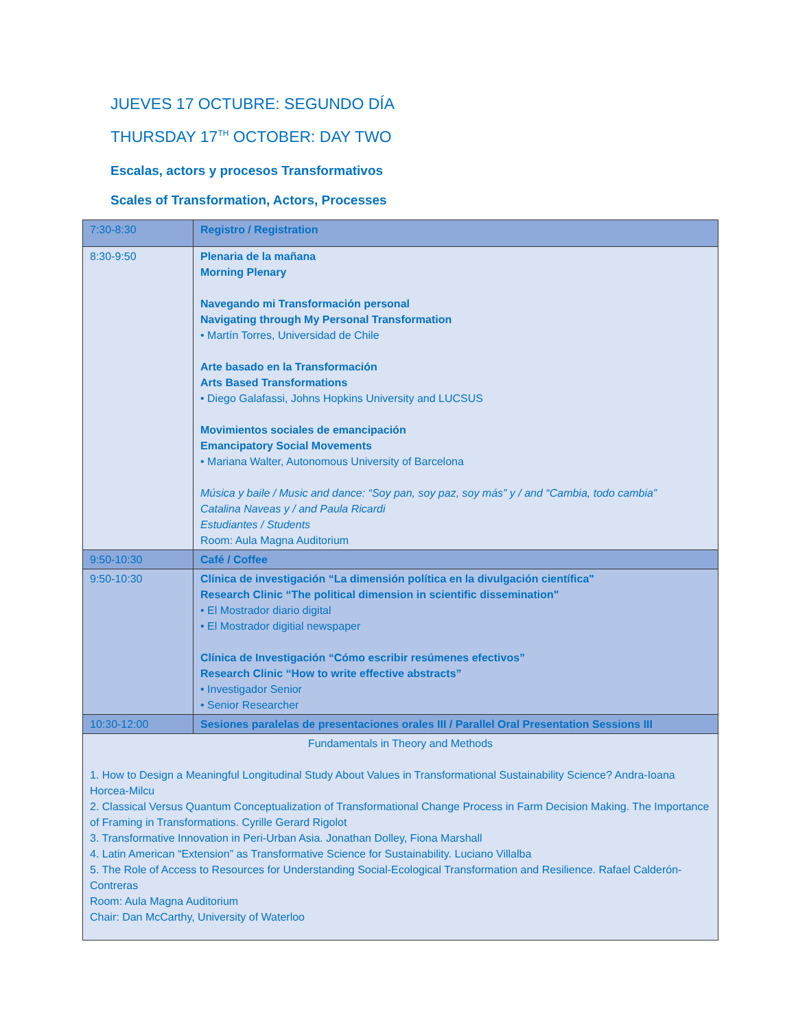JUEVES 17 OCTUBRE: SEGUNDO DÍA
THURSDAY 17<sup>TH</sup> OCTOBER: DAY TWO
Escalas, actors y procesos Transformativos
Scales of Transformation, Actors, Processes
| 7:30-8:30 | Registro / Registration |
| 8:30-9:50 | Plenaria de la mañana Morning Plenary Navegando mi Transformación personal Navigating through My Personal Transformation • Martín Torres, Universidad de Chile Arte basado en la Transformación Arts Based Transformations • Diego Galafassi, Johns Hopkins University and LUCSUS Movimientos sociales de emancipación Emancipatory Social Movements • Mariana Walter, Autonomous University of Barcelona Música y baile / Music and dance: “Soy pan, soy paz, soy más” y / and “Cambia, todo cambia” Catalina Naveas y / and Paula Ricardi Estudiantes / Students Room: Aula Magna Auditorium |
| 9:50-10:30 | Café / Coffee |
| 9:50-10:30 | Clínica de investigación “La dimensión política en la divulgación científica" Research Clinic “The political dimension in scientific dissemination" • El Mostrador diario digital • El Mostrador digitial newspaper Clínica de Investigación “Cómo escribir resúmenes efectivos” Research Clinic “How to write effective abstracts” • Investigador Senior • Senior Researcher |
| 10:30-12:00 | Sesiones paralelas de presentaciones orales III / Parallel Oral Presentation Sessions III |
| Fundamentals in Theory and Methods 1. How to Design a Meaningful Longitudinal Study About Values in Transformational Sustainability Science? Andra-Ioana Horcea-Milcu 2. Classical Versus Quantum Conceptualization of Transformational Change Process in Farm Decision Making. The Importance of Framing in Transformations. Cyrille Gerard Rigolot 3. Transformative Innovation in Peri-Urban Asia. Jonathan Dolley, Fiona Marshall 4. Latin American “Extension” as Transformative Science for Sustainability. Luciano Villalba 5. The Role of Access to Resources for Understanding Social-Ecological Transformation and Resilience. Rafael Calderón-Contreras Room: Aula Magna Auditorium Chair: Dan McCarthy, University of Waterloo | |